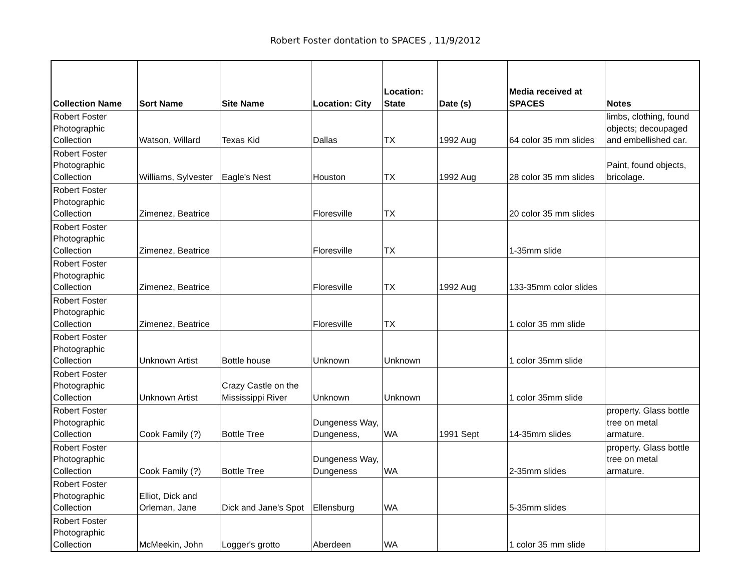Robert Foster dontation to SPACES , 11/9/2012
| Collection Name | Sort Name | Site Name | Location: City | Location: State | Date (s) | Media received at SPACES | Notes |
| --- | --- | --- | --- | --- | --- | --- | --- |
| Robert Foster Photographic Collection | Watson, Willard | Texas Kid | Dallas | TX | 1992 Aug | 64 color 35 mm slides | limbs, clothing, found objects; decoupaged and embellished car. |
| Robert Foster Photographic Collection | Williams, Sylvester | Eagle's Nest | Houston | TX | 1992 Aug | 28 color 35 mm slides | Paint, found objects, bricolage. |
| Robert Foster Photographic Collection | Zimenez, Beatrice | | Floresville | TX | | 20 color 35 mm slides | |
| Robert Foster Photographic Collection | Zimenez, Beatrice | | Floresville | TX | | 1-35mm slide | |
| Robert Foster Photographic Collection | Zimenez, Beatrice | | Floresville | TX | 1992 Aug | 133-35mm color slides | |
| Robert Foster Photographic Collection | Zimenez, Beatrice | | Floresville | TX | | 1 color 35 mm slide | |
| Robert Foster Photographic Collection | Unknown Artist | Bottle house | Unknown | Unknown | | 1 color 35mm slide | |
| Robert Foster Photographic Collection | Unknown Artist | Crazy Castle on the Mississippi River | Unknown | Unknown | | 1 color 35mm slide | |
| Robert Foster Photographic Collection | Cook Family (?) | Bottle Tree | Dungeness Way, Dungeness, | WA | 1991 Sept | 14-35mm slides | property. Glass bottle tree on metal armature. |
| Robert Foster Photographic Collection | Cook Family (?) | Bottle Tree | Dungeness Way, Dungeness | WA | | 2-35mm slides | property. Glass bottle tree on metal armature. |
| Robert Foster Photographic Collection | Elliot, Dick and Orleman, Jane | Dick and Jane's Spot | Ellensburg | WA | | 5-35mm slides | |
| Robert Foster Photographic Collection | McMeekin, John | Logger's grotto | Aberdeen | WA | | 1 color 35 mm slide | |